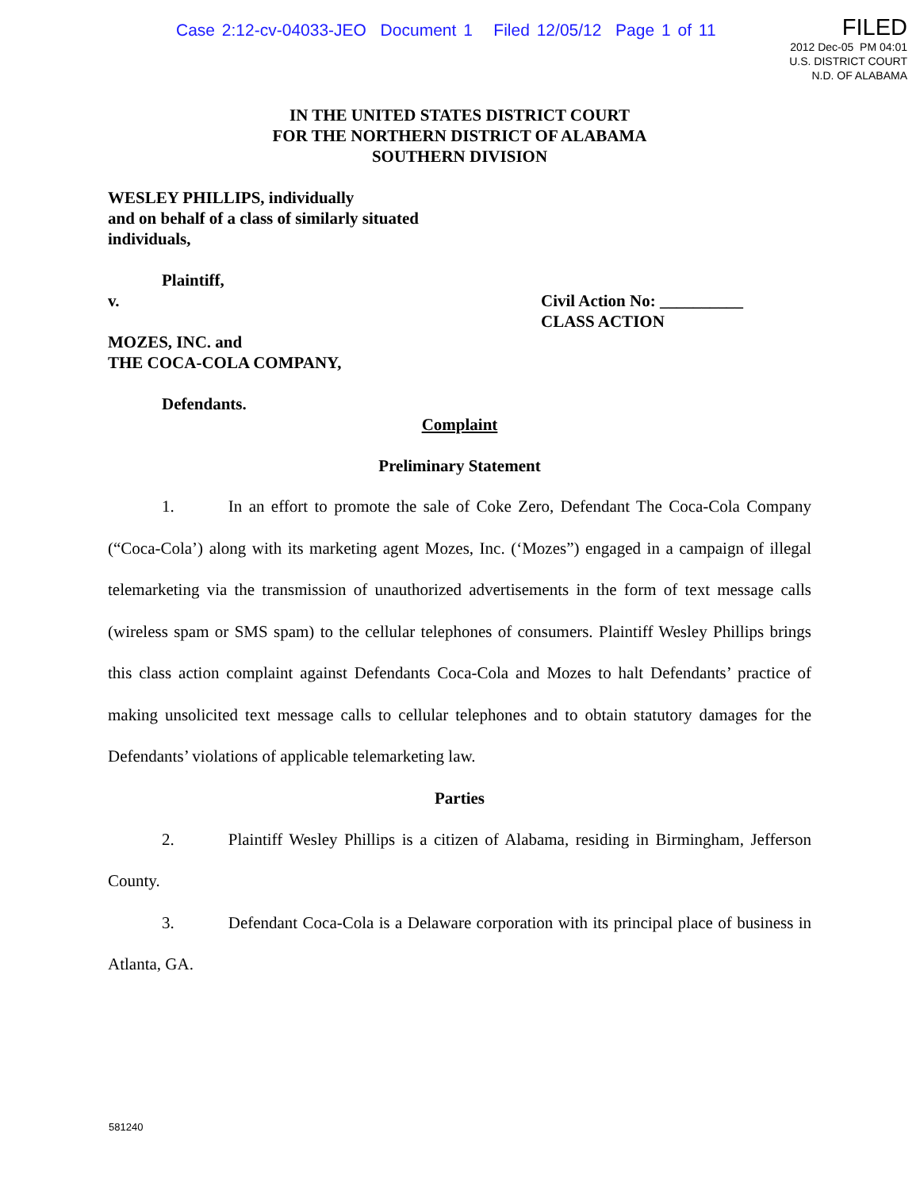Case 2:12-cv-04033-JEO Document 1 Filed 12/05/12 Page 1 of 11
FILED
2012 Dec-05 PM 04:01
U.S. DISTRICT COURT
N.D. OF ALABAMA
IN THE UNITED STATES DISTRICT COURT
FOR THE NORTHERN DISTRICT OF ALABAMA
SOUTHERN DIVISION
WESLEY PHILLIPS, individually
and on behalf of a class of similarly situated
individuals,
Plaintiff,
v. Civil Action No: __________
CLASS ACTION
MOZES, INC. and
THE COCA-COLA COMPANY,
Defendants.
Complaint
Preliminary Statement
1. In an effort to promote the sale of Coke Zero, Defendant The Coca-Cola Company (“Coca-Cola’) along with its marketing agent Mozes, Inc. (‘Mozes”) engaged in a campaign of illegal telemarketing via the transmission of unauthorized advertisements in the form of text message calls (wireless spam or SMS spam) to the cellular telephones of consumers. Plaintiff Wesley Phillips brings this class action complaint against Defendants Coca-Cola and Mozes to halt Defendants’ practice of making unsolicited text message calls to cellular telephones and to obtain statutory damages for the Defendants’ violations of applicable telemarketing law.
Parties
2. Plaintiff Wesley Phillips is a citizen of Alabama, residing in Birmingham, Jefferson County.
3. Defendant Coca-Cola is a Delaware corporation with its principal place of business in Atlanta, GA.
581240